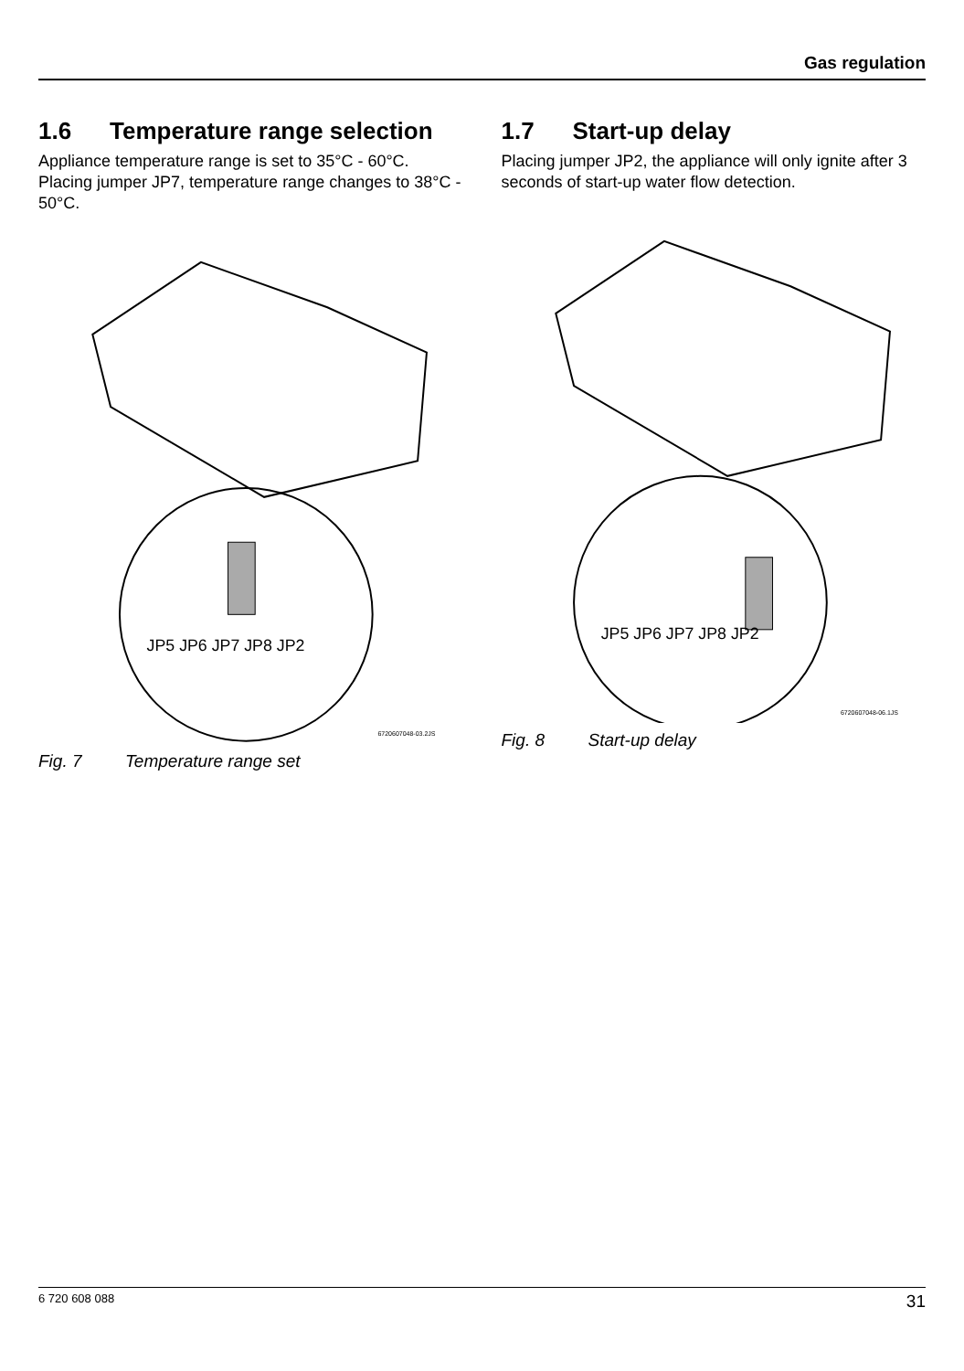Gas regulation
1.6 Temperature range selection
Appliance temperature range is set to 35°C - 60°C. Placing jumper JP7, temperature range changes to 38°C - 50°C.
JP5 JP6 JP7 JP8 JP2
6720607048-03.2JS
Fig. 7 Temperature range set
1.7 Start-up delay
Placing jumper JP2, the appliance will only ignite after 3 seconds of start-up water flow detection.
JP5 JP6 JP7 JP8 JP2
6720607048-06.1JS
Fig. 8 Start-up delay
6 720 608 088 31